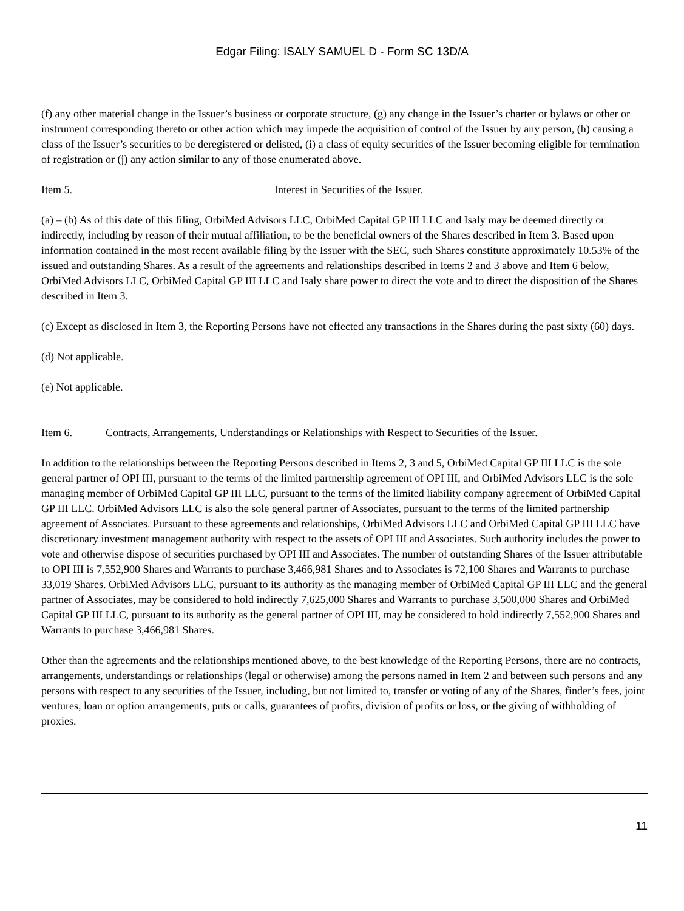Edgar Filing: ISALY SAMUEL D - Form SC 13D/A
(f) any other material change in the Issuer’s business or corporate structure, (g) any change in the Issuer’s charter or bylaws or other or instrument corresponding thereto or other action which may impede the acquisition of control of the Issuer by any person, (h) causing a class of the Issuer’s securities to be deregistered or delisted, (i) a class of equity securities of the Issuer becoming eligible for termination of registration or (j) any action similar to any of those enumerated above.
Item 5. Interest in Securities of the Issuer.
(a) – (b) As of this date of this filing, OrbiMed Advisors LLC, OrbiMed Capital GP III LLC and Isaly may be deemed directly or indirectly, including by reason of their mutual affiliation, to be the beneficial owners of the Shares described in Item 3. Based upon information contained in the most recent available filing by the Issuer with the SEC, such Shares constitute approximately 10.53% of the issued and outstanding Shares. As a result of the agreements and relationships described in Items 2 and 3 above and Item 6 below, OrbiMed Advisors LLC, OrbiMed Capital GP III LLC and Isaly share power to direct the vote and to direct the disposition of the Shares described in Item 3.
(c) Except as disclosed in Item 3, the Reporting Persons have not effected any transactions in the Shares during the past sixty (60) days.
(d) Not applicable.
(e) Not applicable.
Item 6. Contracts, Arrangements, Understandings or Relationships with Respect to Securities of the Issuer.
In addition to the relationships between the Reporting Persons described in Items 2, 3 and 5, OrbiMed Capital GP III LLC is the sole general partner of OPI III, pursuant to the terms of the limited partnership agreement of OPI III, and OrbiMed Advisors LLC is the sole managing member of OrbiMed Capital GP III LLC, pursuant to the terms of the limited liability company agreement of OrbiMed Capital GP III LLC. OrbiMed Advisors LLC is also the sole general partner of Associates, pursuant to the terms of the limited partnership agreement of Associates. Pursuant to these agreements and relationships, OrbiMed Advisors LLC and OrbiMed Capital GP III LLC have discretionary investment management authority with respect to the assets of OPI III and Associates. Such authority includes the power to vote and otherwise dispose of securities purchased by OPI III and Associates. The number of outstanding Shares of the Issuer attributable to OPI III is 7,552,900 Shares and Warrants to purchase 3,466,981 Shares and to Associates is 72,100 Shares and Warrants to purchase 33,019 Shares. OrbiMed Advisors LLC, pursuant to its authority as the managing member of OrbiMed Capital GP III LLC and the general partner of Associates, may be considered to hold indirectly 7,625,000 Shares and Warrants to purchase 3,500,000 Shares and OrbiMed Capital GP III LLC, pursuant to its authority as the general partner of OPI III, may be considered to hold indirectly 7,552,900 Shares and Warrants to purchase 3,466,981 Shares.
Other than the agreements and the relationships mentioned above, to the best knowledge of the Reporting Persons, there are no contracts, arrangements, understandings or relationships (legal or otherwise) among the persons named in Item 2 and between such persons and any persons with respect to any securities of the Issuer, including, but not limited to, transfer or voting of any of the Shares, finder’s fees, joint ventures, loan or option arrangements, puts or calls, guarantees of profits, division of profits or loss, or the giving of withholding of proxies.
11